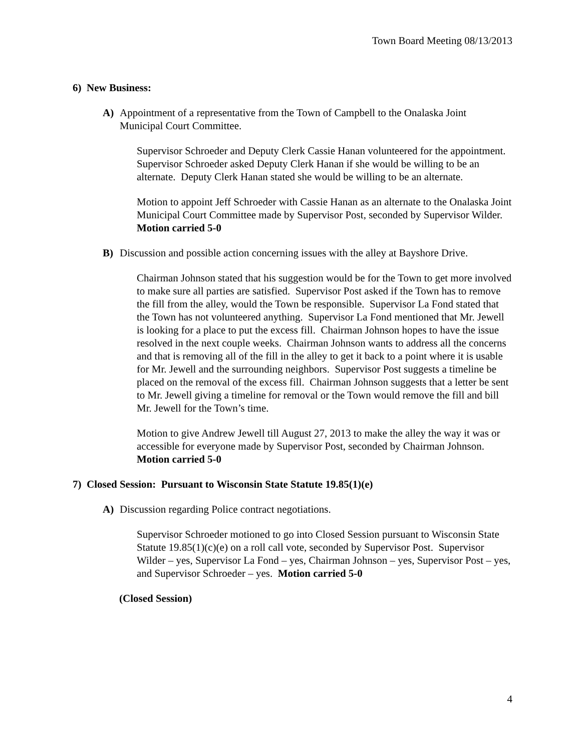Town Board Meeting 08/13/2013
6) New Business:
A) Appointment of a representative from the Town of Campbell to the Onalaska Joint Municipal Court Committee.
Supervisor Schroeder and Deputy Clerk Cassie Hanan volunteered for the appointment. Supervisor Schroeder asked Deputy Clerk Hanan if she would be willing to be an alternate. Deputy Clerk Hanan stated she would be willing to be an alternate.
Motion to appoint Jeff Schroeder with Cassie Hanan as an alternate to the Onalaska Joint Municipal Court Committee made by Supervisor Post, seconded by Supervisor Wilder. Motion carried 5-0
B) Discussion and possible action concerning issues with the alley at Bayshore Drive.
Chairman Johnson stated that his suggestion would be for the Town to get more involved to make sure all parties are satisfied. Supervisor Post asked if the Town has to remove the fill from the alley, would the Town be responsible. Supervisor La Fond stated that the Town has not volunteered anything. Supervisor La Fond mentioned that Mr. Jewell is looking for a place to put the excess fill. Chairman Johnson hopes to have the issue resolved in the next couple weeks. Chairman Johnson wants to address all the concerns and that is removing all of the fill in the alley to get it back to a point where it is usable for Mr. Jewell and the surrounding neighbors. Supervisor Post suggests a timeline be placed on the removal of the excess fill. Chairman Johnson suggests that a letter be sent to Mr. Jewell giving a timeline for removal or the Town would remove the fill and bill Mr. Jewell for the Town’s time.
Motion to give Andrew Jewell till August 27, 2013 to make the alley the way it was or accessible for everyone made by Supervisor Post, seconded by Chairman Johnson. Motion carried 5-0
7) Closed Session: Pursuant to Wisconsin State Statute 19.85(1)(e)
A) Discussion regarding Police contract negotiations.
Supervisor Schroeder motioned to go into Closed Session pursuant to Wisconsin State Statute 19.85(1)(c)(e) on a roll call vote, seconded by Supervisor Post. Supervisor Wilder – yes, Supervisor La Fond – yes, Chairman Johnson – yes, Supervisor Post – yes, and Supervisor Schroeder – yes. Motion carried 5-0
(Closed Session)
4